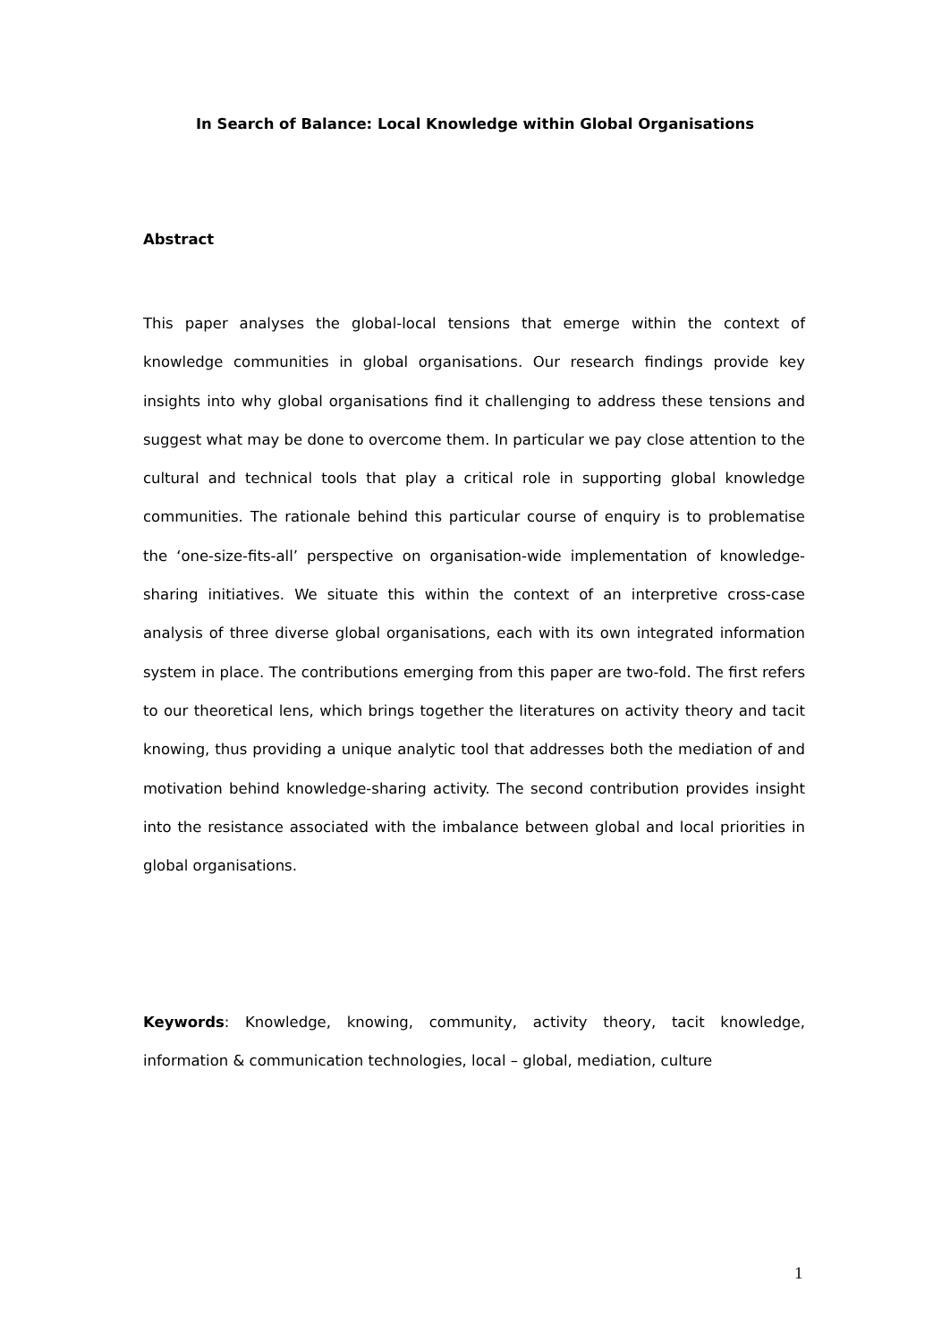In Search of Balance: Local Knowledge within Global Organisations
Abstract
This paper analyses the global-local tensions that emerge within the context of knowledge communities in global organisations. Our research findings provide key insights into why global organisations find it challenging to address these tensions and suggest what may be done to overcome them. In particular we pay close attention to the cultural and technical tools that play a critical role in supporting global knowledge communities. The rationale behind this particular course of enquiry is to problematise the ‘one-size-fits-all’ perspective on organisation-wide implementation of knowledge-sharing initiatives. We situate this within the context of an interpretive cross-case analysis of three diverse global organisations, each with its own integrated information system in place. The contributions emerging from this paper are two-fold. The first refers to our theoretical lens, which brings together the literatures on activity theory and tacit knowing, thus providing a unique analytic tool that addresses both the mediation of and motivation behind knowledge-sharing activity. The second contribution provides insight into the resistance associated with the imbalance between global and local priorities in global organisations.
Keywords: Knowledge, knowing, community, activity theory, tacit knowledge, information & communication technologies, local – global, mediation, culture
1